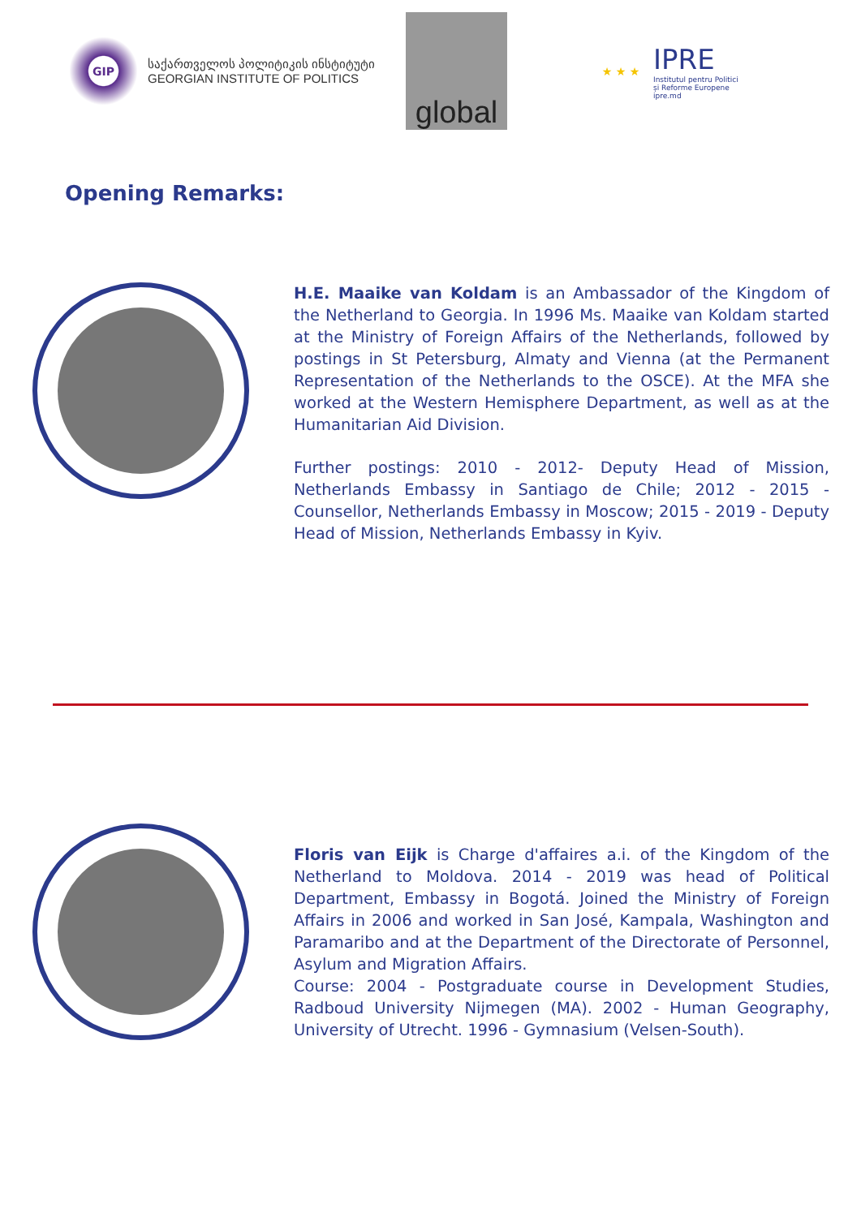GIP
საქართველოს პოლიტიკის ინსტიტუტი
GEORGIAN INSTITUTE OF POLITICS
global
★ ★ ★
IPRE
Institutul pentru Politici
și Reforme Europene
ipre.md
Opening Remarks:
H.E. Maaike van Koldam is an Ambassador of the Kingdom of the Netherland to Georgia. In 1996 Ms. Maaike van Koldam started at the Ministry of Foreign Affairs of the Netherlands, followed by postings in St Petersburg, Almaty and Vienna (at the Permanent Representation of the Netherlands to the OSCE). At the MFA she worked at the Western Hemisphere Department, as well as at the Humanitarian Aid Division.
Further postings: 2010 - 2012- Deputy Head of Mission, Netherlands Embassy in Santiago de Chile; 2012 - 2015 - Counsellor, Netherlands Embassy in Moscow; 2015 - 2019 - Deputy Head of Mission, Netherlands Embassy in Kyiv.
Floris van Eijk is Charge d'affaires a.i. of the Kingdom of the Netherland to Moldova. 2014 - 2019 was head of Political Department, Embassy in Bogotá. Joined the Ministry of Foreign Affairs in 2006 and worked in San José, Kampala, Washington and Paramaribo and at the Department of the Directorate of Personnel, Asylum and Migration Affairs.
Course: 2004 - Postgraduate course in Development Studies, Radboud University Nijmegen (MA). 2002 - Human Geography, University of Utrecht. 1996 - Gymnasium (Velsen-South).